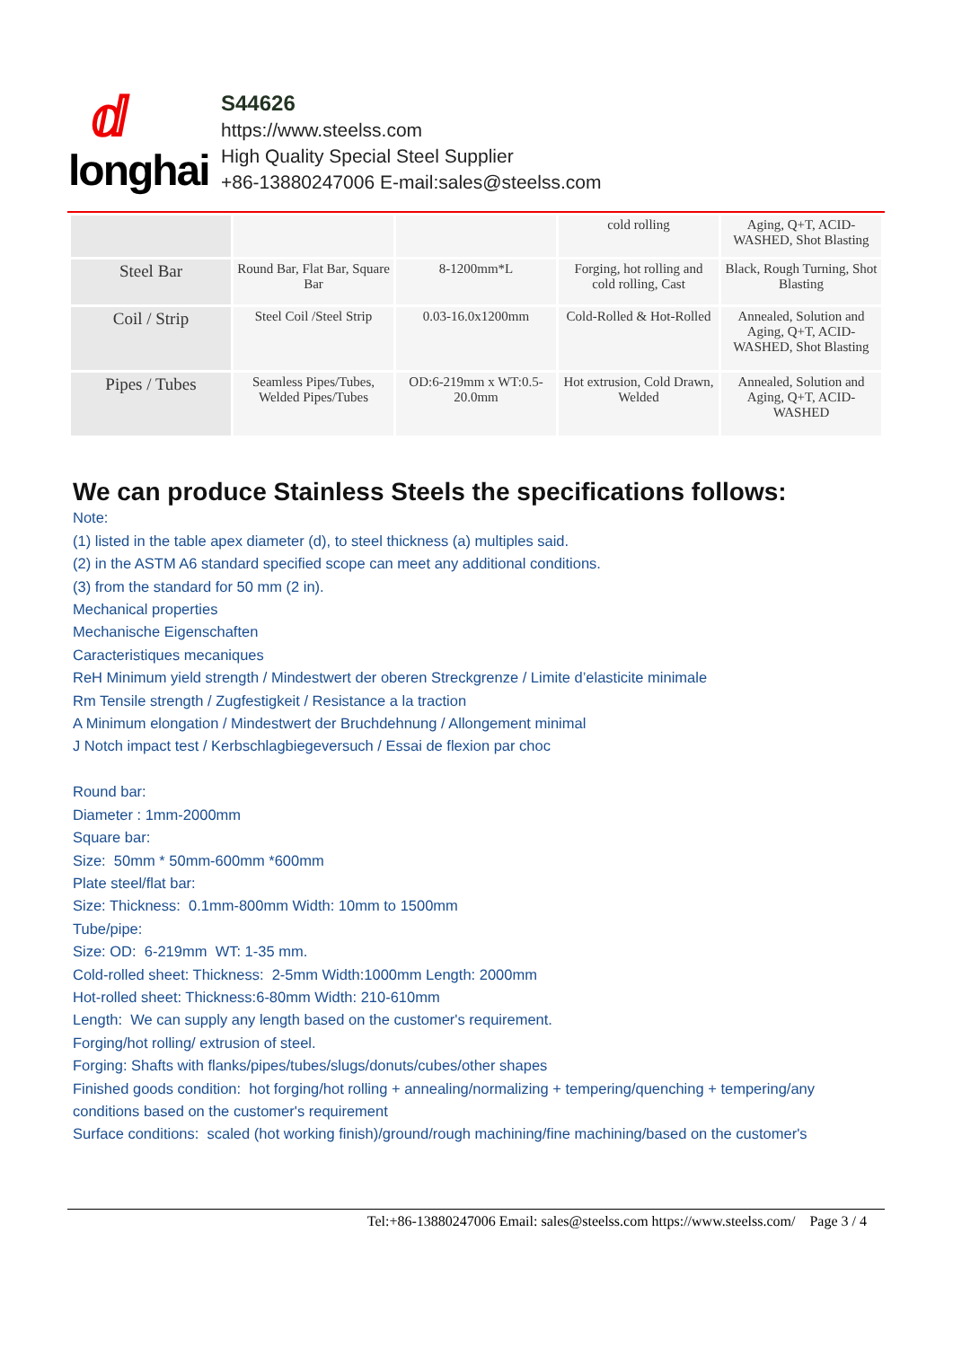ⅆ
longhai
S44626
https://www.steelss.com
High Quality Special Steel Supplier
+86-13880247006 E-mail:sales@steelss.com
| | | | cold rolling | Aging, Q+T, ACID-WASHED, Shot Blasting |
| Steel Bar | Round Bar, Flat Bar, Square Bar | 8-1200mm*L | Forging, hot rolling and cold rolling, Cast | Black, Rough Turning, Shot Blasting |
| Coil / Strip | Steel Coil /Steel Strip | 0.03-16.0x1200mm | Cold-Rolled & Hot-Rolled | Annealed, Solution and Aging, Q+T, ACID-WASHED, Shot Blasting |
| Pipes / Tubes | Seamless Pipes/Tubes, Welded Pipes/Tubes | OD:6-219mm x WT:0.5-20.0mm | Hot extrusion, Cold Drawn, Welded | Annealed, Solution and Aging, Q+T, ACID-WASHED |
We can produce Stainless Steels the specifications follows:
Note:
(1) listed in the table apex diameter (d), to steel thickness (a) multiples said.
(2) in the ASTM A6 standard specified scope can meet any additional conditions.
(3) from the standard for 50 mm (2 in).
Mechanical properties
Mechanische Eigenschaften
Caracteristiques mecaniques
ReH Minimum yield strength / Mindestwert der oberen Streckgrenze / Limite d’elasticite minimale
Rm Tensile strength / Zugfestigkeit / Resistance a la traction
A Minimum elongation / Mindestwert der Bruchdehnung / Allongement minimal
J Notch impact test / Kerbschlagbiegeversuch / Essai de flexion par choc
Round bar:
Diameter : 1mm-2000mm
Square bar:
Size: 50mm * 50mm-600mm *600mm
Plate steel/flat bar:
Size: Thickness: 0.1mm-800mm Width: 10mm to 1500mm
Tube/pipe:
Size: OD: 6-219mm WT: 1-35 mm.
Cold-rolled sheet: Thickness: 2-5mm Width:1000mm Length: 2000mm
Hot-rolled sheet: Thickness:6-80mm Width: 210-610mm
Length: We can supply any length based on the customer's requirement.
Forging/hot rolling/ extrusion of steel.
Forging: Shafts with flanks/pipes/tubes/slugs/donuts/cubes/other shapes
Finished goods condition: hot forging/hot rolling + annealing/normalizing + tempering/quenching + tempering/any conditions based on the customer's requirement
Surface conditions: scaled (hot working finish)/ground/rough machining/fine machining/based on the customer's
Tel:+86-13880247006 Email: sales@steelss.com https://www.steelss.com/ Page 3 / 4